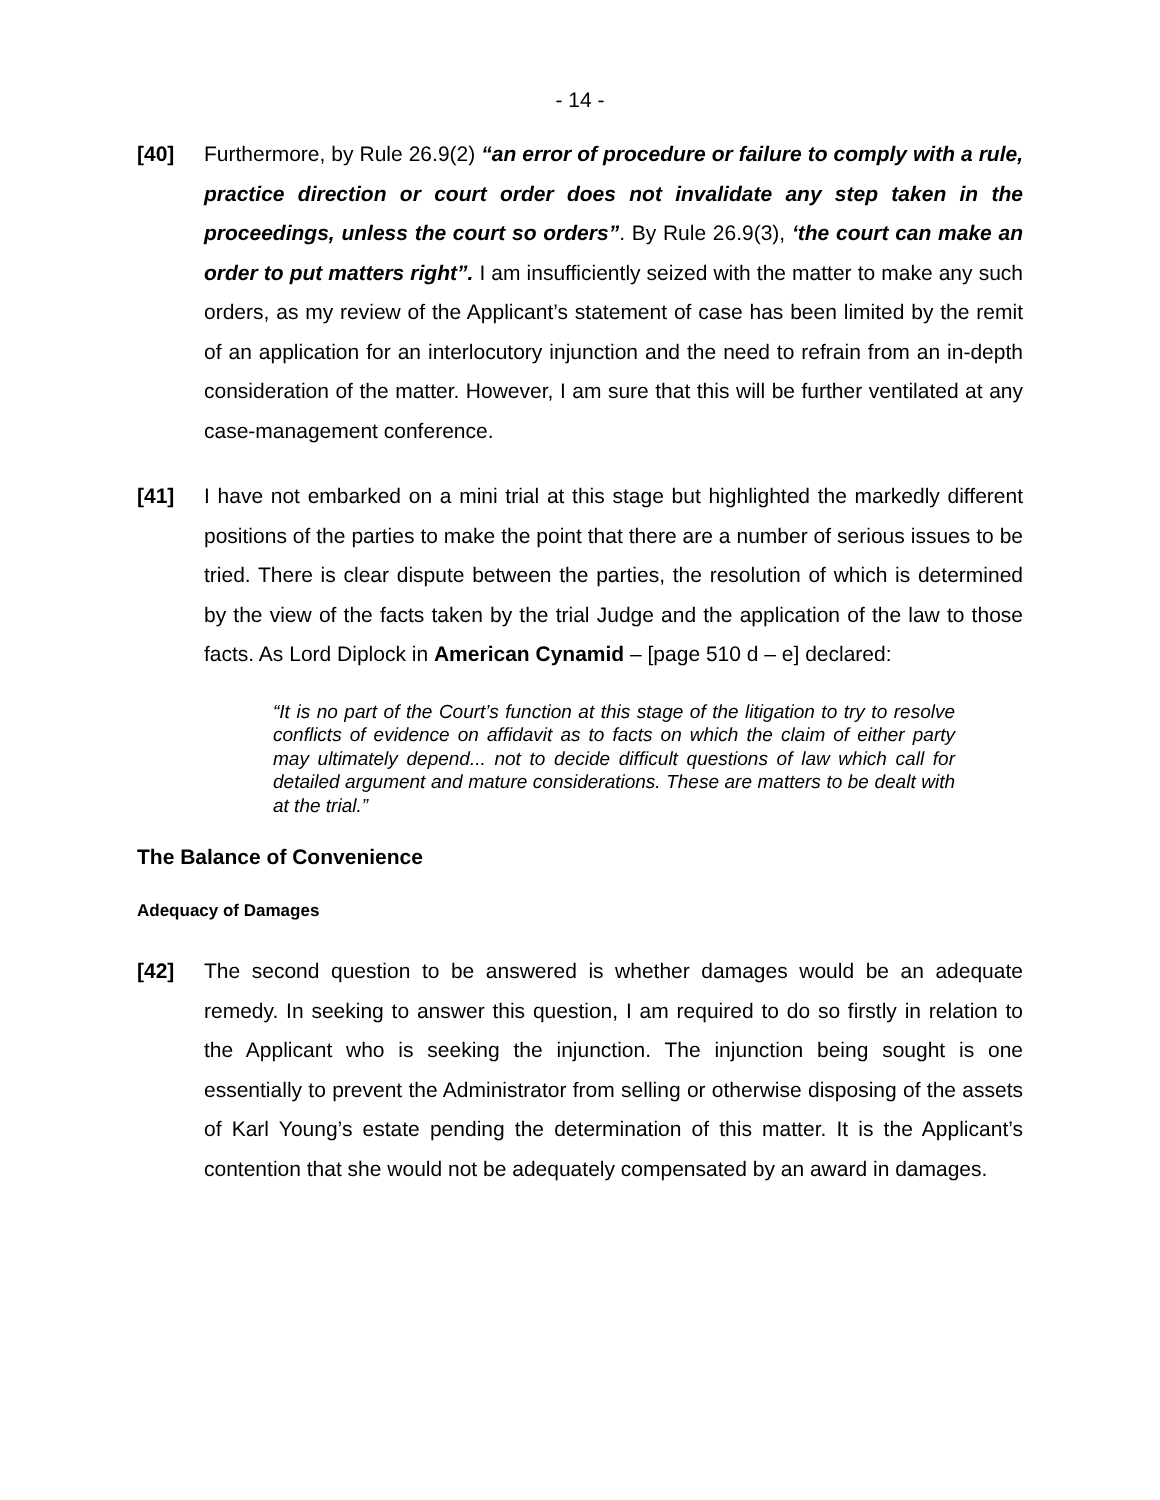- 14 -
[40] Furthermore, by Rule 26.9(2) “an error of procedure or failure to comply with a rule, practice direction or court order does not invalidate any step taken in the proceedings, unless the court so orders”. By Rule 26.9(3), ‘the court can make an order to put matters right”. I am insufficiently seized with the matter to make any such orders, as my review of the Applicant’s statement of case has been limited by the remit of an application for an interlocutory injunction and the need to refrain from an in-depth consideration of the matter. However, I am sure that this will be further ventilated at any case-management conference.
[41] I have not embarked on a mini trial at this stage but highlighted the markedly different positions of the parties to make the point that there are a number of serious issues to be tried. There is clear dispute between the parties, the resolution of which is determined by the view of the facts taken by the trial Judge and the application of the law to those facts. As Lord Diplock in American Cynamid – [page 510 d – e] declared:
“It is no part of the Court’s function at this stage of the litigation to try to resolve conflicts of evidence on affidavit as to facts on which the claim of either party may ultimately depend... not to decide difficult questions of law which call for detailed argument and mature considerations. These are matters to be dealt with at the trial.”
The Balance of Convenience
Adequacy of Damages
[42] The second question to be answered is whether damages would be an adequate remedy. In seeking to answer this question, I am required to do so firstly in relation to the Applicant who is seeking the injunction. The injunction being sought is one essentially to prevent the Administrator from selling or otherwise disposing of the assets of Karl Young’s estate pending the determination of this matter. It is the Applicant’s contention that she would not be adequately compensated by an award in damages.